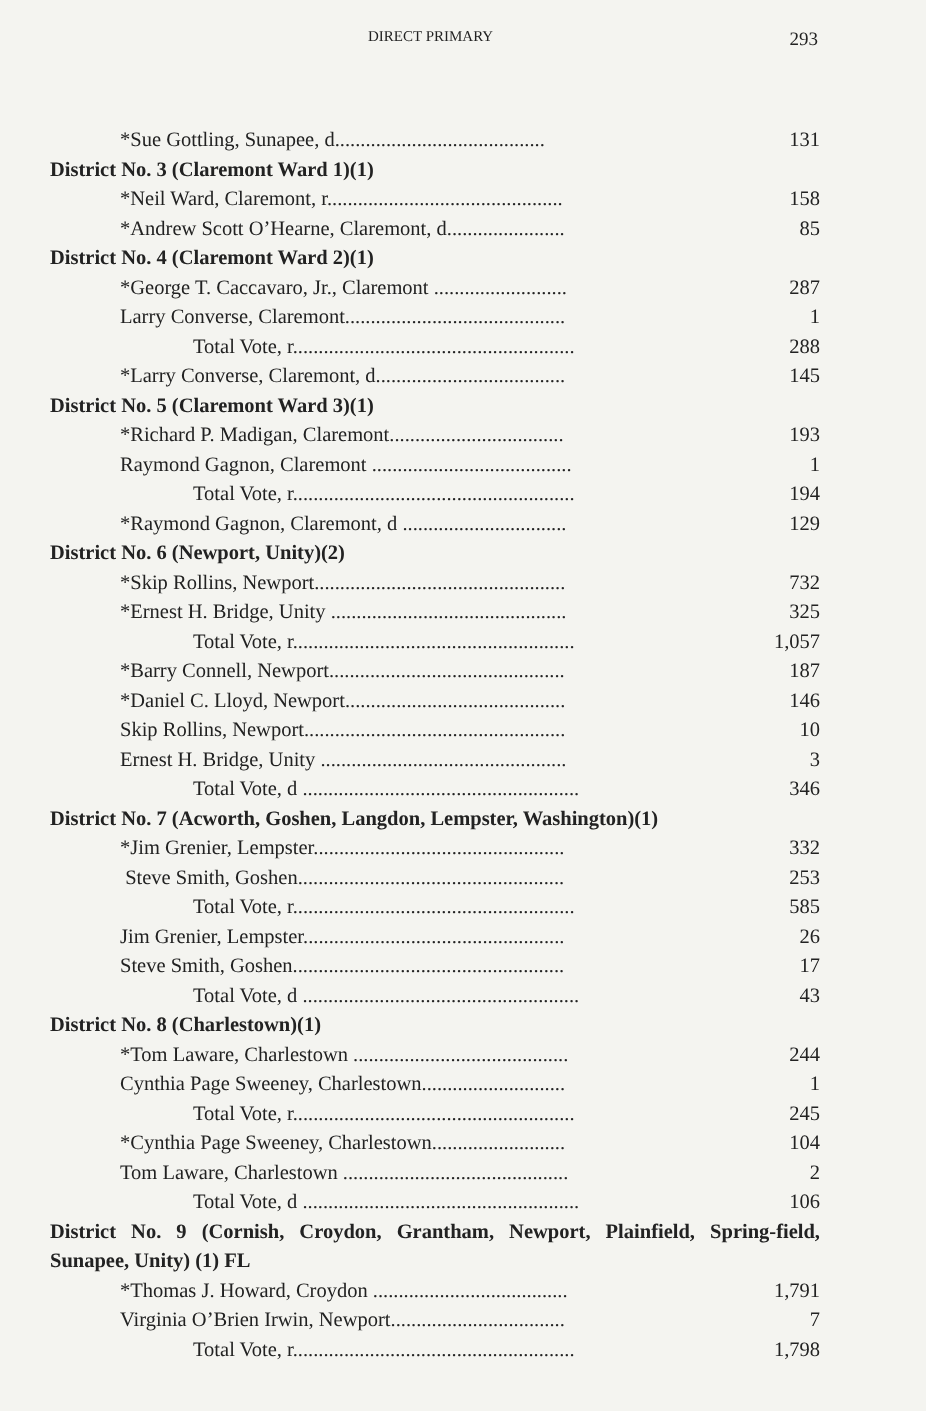DIRECT PRIMARY 293
| *Sue Gottling, Sunapee, d......................................... | 131 |
| District No. 3 (Claremont Ward 1)(1) | |
| *Neil Ward, Claremont, r.............................................. | 158 |
| *Andrew Scott O’Hearne, Claremont, d....................... | 85 |
| District No. 4 (Claremont Ward 2)(1) | |
| *George T. Caccavaro, Jr., Claremont .......................... | 287 |
| Larry Converse, Claremont........................................... | 1 |
| Total Vote, r....................................................... | 288 |
| *Larry Converse, Claremont, d..................................... | 145 |
| District No. 5 (Claremont Ward 3)(1) | |
| *Richard P. Madigan, Claremont.................................. | 193 |
| Raymond Gagnon, Claremont ....................................... | 1 |
| Total Vote, r....................................................... | 194 |
| *Raymond Gagnon, Claremont, d ................................ | 129 |
| District No. 6 (Newport, Unity)(2) | |
| *Skip Rollins, Newport................................................. | 732 |
| *Ernest H. Bridge, Unity .............................................. | 325 |
| Total Vote, r....................................................... | 1,057 |
| *Barry Connell, Newport.............................................. | 187 |
| *Daniel C. Lloyd, Newport........................................... | 146 |
| Skip Rollins, Newport................................................... | 10 |
| Ernest H. Bridge, Unity ................................................ | 3 |
| Total Vote, d ...................................................... | 346 |
| District No. 7 (Acworth, Goshen, Langdon, Lempster, Washington)(1) | |
| *Jim Grenier, Lempster................................................. | 332 |
| Steve Smith, Goshen.................................................... | 253 |
| Total Vote, r....................................................... | 585 |
| Jim Grenier, Lempster................................................... | 26 |
| Steve Smith, Goshen..................................................... | 17 |
| Total Vote, d ...................................................... | 43 |
| District No. 8 (Charlestown)(1) | |
| *Tom Laware, Charlestown .......................................... | 244 |
| Cynthia Page Sweeney, Charlestown............................ | 1 |
| Total Vote, r....................................................... | 245 |
| *Cynthia Page Sweeney, Charlestown.......................... | 104 |
| Tom Laware, Charlestown ............................................ | 2 |
| Total Vote, d ...................................................... | 106 |
| District No. 9 (Cornish, Croydon, Grantham, Newport, Plainfield, Spring-field, Sunapee, Unity) (1) FL | |
| *Thomas J. Howard, Croydon ...................................... | 1,791 |
| Virginia O’Brien Irwin, Newport.................................. | 7 |
| Total Vote, r....................................................... | 1,798 |